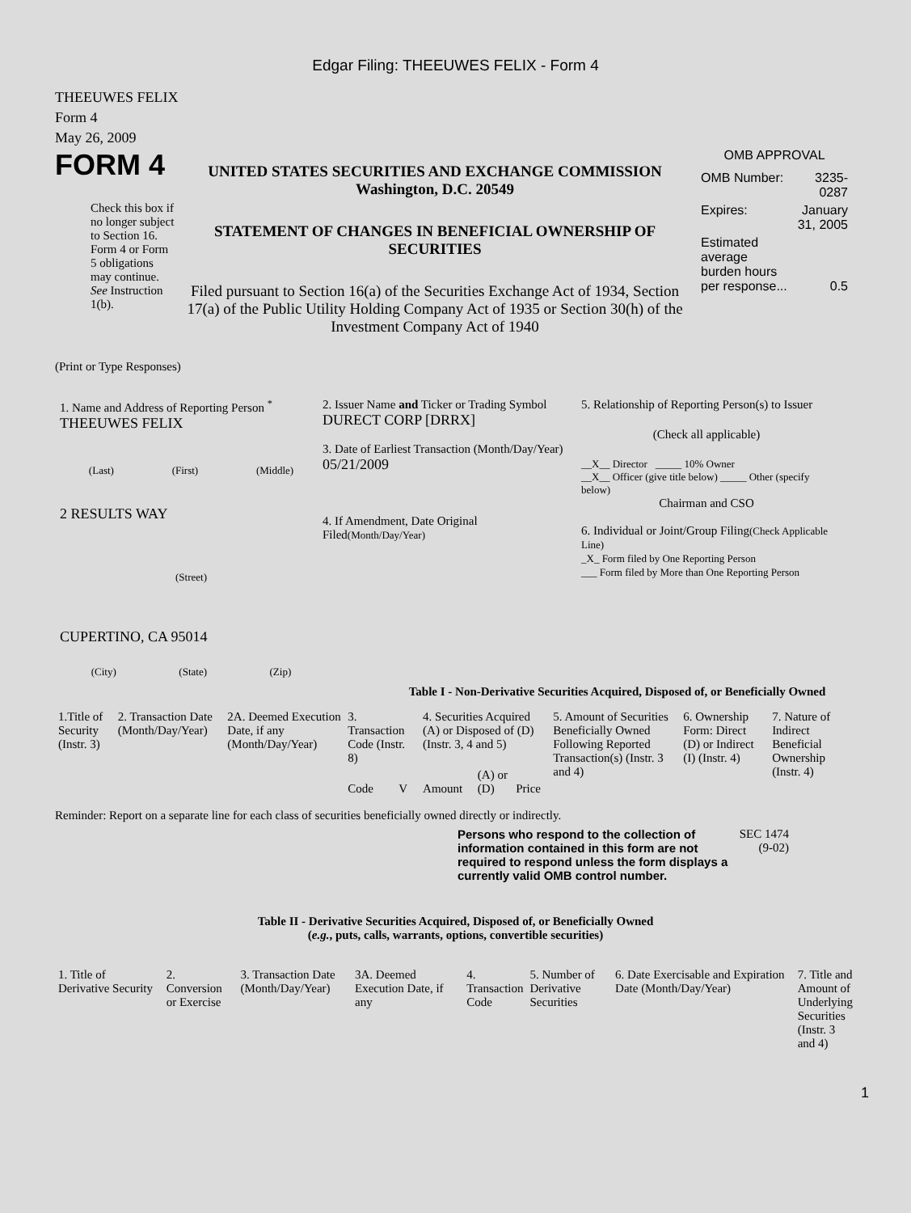Edgar Filing: THEEUWES FELIX - Form 4
THEEUWES FELIX
Form 4
May 26, 2009
FORM 4
Check this box if no longer subject to Section 16. Form 4 or Form 5 obligations may continue. See Instruction 1(b).
UNITED STATES SECURITIES AND EXCHANGE COMMISSION
Washington, D.C. 20549
STATEMENT OF CHANGES IN BENEFICIAL OWNERSHIP OF SECURITIES
Filed pursuant to Section 16(a) of the Securities Exchange Act of 1934, Section 17(a) of the Public Utility Holding Company Act of 1935 or Section 30(h) of the Investment Company Act of 1940
OMB APPROVAL
| OMB Number: | 3235-0287 |
| Expires: | January 31, 2005 |
| Estimated average burden hours per response... | 0.5 |
(Print or Type Responses)
1. Name and Address of Reporting Person <sup>*</sup>
THEEUWES FELIX
(Last) (First) (Middle)
2 RESULTS WAY
(Street)
CUPERTINO, CA 95014
(City) (State) (Zip)
2. Issuer Name and Ticker or Trading Symbol
DURECT CORP [DRRX]
3. Date of Earliest Transaction (Month/Day/Year)
05/21/2009
4. If Amendment, Date Original Filed(Month/Day/Year)
5. Relationship of Reporting Person(s) to Issuer
(Check all applicable)
__X__ Director _____ 10% Owner
__X__ Officer (give title below) _____ Other (specify below)
Chairman and CSO
6. Individual or Joint/Group Filing(Check Applicable Line)
_X_ Form filed by One Reporting Person
___ Form filed by More than One Reporting Person
Table I - Non-Derivative Securities Acquired, Disposed of, or Beneficially Owned
| 1.Title of Security (Instr. 3) | 2. Transaction Date (Month/Day/Year) | 2A. Deemed Execution Date, if any (Month/Day/Year) | 3. Transaction Code (Instr. 8) | | 4. Securities Acquired (A) or Disposed of (D) (Instr. 3, 4 and 5) | | | 5. Amount of Securities Beneficially Owned Following Reported Transaction(s) (Instr. 3 and 4) | 6. Ownership Form: Direct (D) or Indirect (I) (Instr. 4) | 7. Nature of Indirect Beneficial Ownership (Instr. 4) |
| | | | Code | V | Amount | (A) or (D) | Price | | | |
Reminder: Report on a separate line for each class of securities beneficially owned directly or indirectly.
Persons who respond to the collection of information contained in this form are not required to respond unless the form displays a currently valid OMB control number.
SEC 1474 (9-02)
Table II - Derivative Securities Acquired, Disposed of, or Beneficially Owned
(e.g., puts, calls, warrants, options, convertible securities)
| 1. Title of Derivative Security | 2. Conversion or Exercise | 3. Transaction Date (Month/Day/Year) | 3A. Deemed Execution Date, if any | 4. Transaction Code | 5. Number of Derivative Securities | 6. Date Exercisable and Expiration Date (Month/Day/Year) | 7. Title and Amount of Underlying Securities (Instr. 3 and 4) |
1